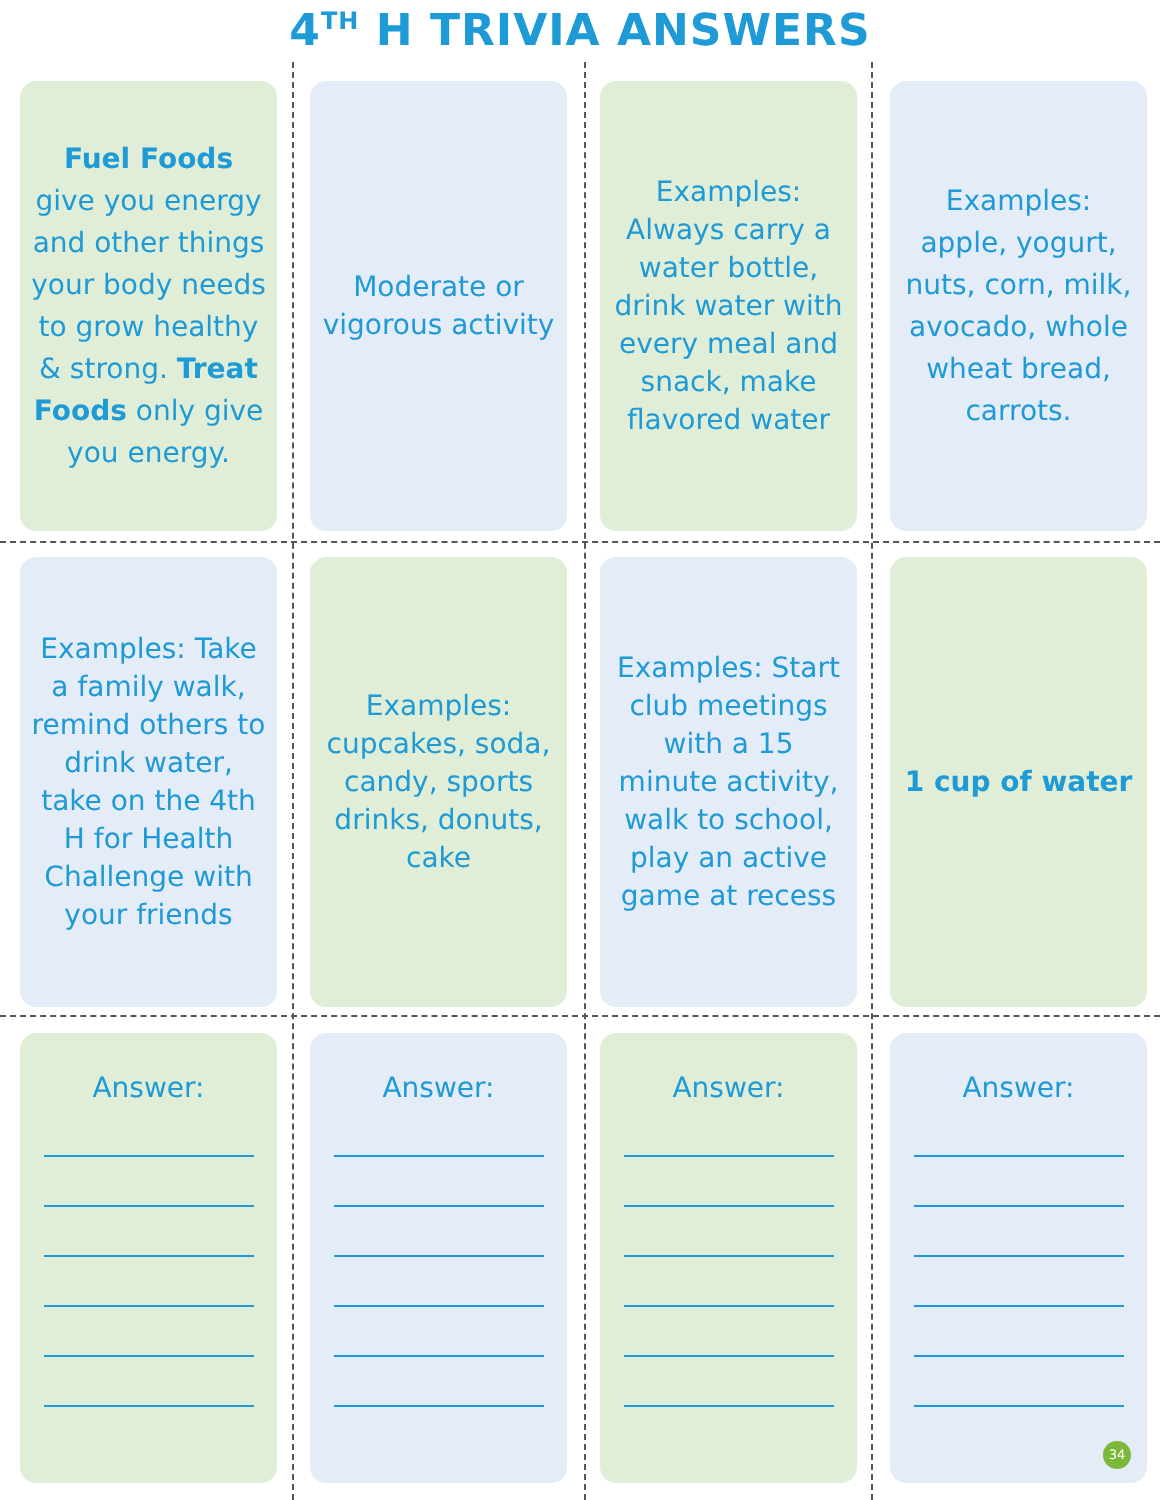4<sup>TH</sup> H TRIVIA ANSWERS
Fuel Foods give you energy and other things your body needs to grow healthy & strong. Treat Foods only give you energy.
Moderate or vigorous activity
Examples: Always carry a water bottle, drink water with every meal and snack, make flavored water
Examples: apple, yogurt, nuts, corn, milk, avocado, whole wheat bread, carrots.
Examples: Take a family walk, remind others to drink water, take on the 4th H for Health Challenge with your friends
Examples: cupcakes, soda, candy, sports drinks, donuts, cake
Examples: Start club meetings with a 15 minute activity, walk to school, play an active game at recess
1 cup of water
Answer:
Answer:
Answer:
Answer:
34